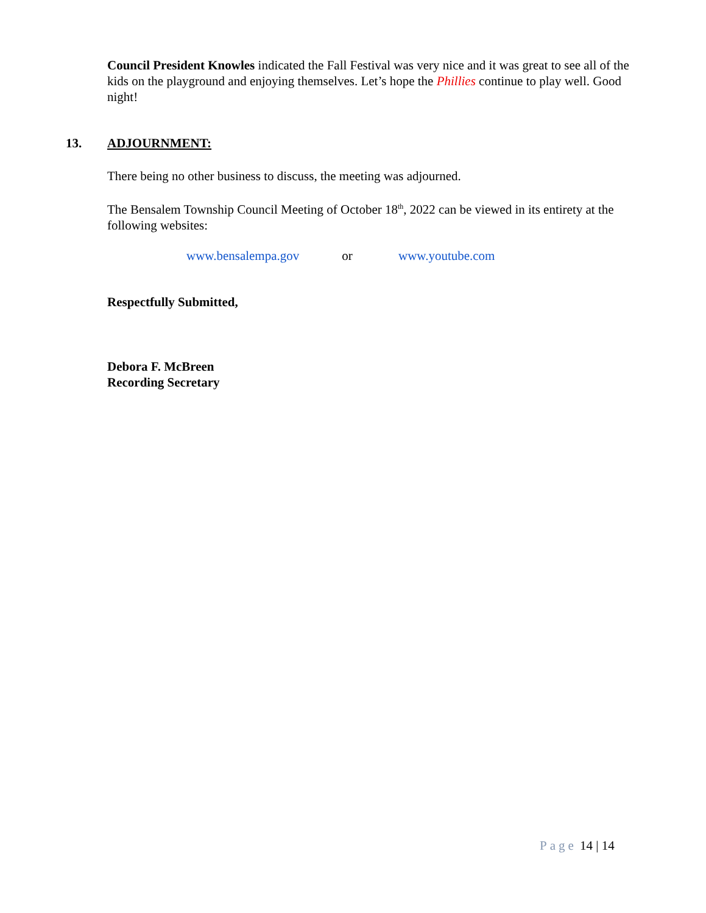Council President Knowles indicated the Fall Festival was very nice and it was great to see all of the kids on the playground and enjoying themselves. Let’s hope the Phillies continue to play well. Good night!
13. ADJOURNMENT:
There being no other business to discuss, the meeting was adjourned.
The Bensalem Township Council Meeting of October 18<sup>th</sup>, 2022 can be viewed in its entirety at the following websites:
www.bensalempa.gov or www.youtube.com
Respectfully Submitted,
Debora F. McBreen
Recording Secretary
Page 14 | 14